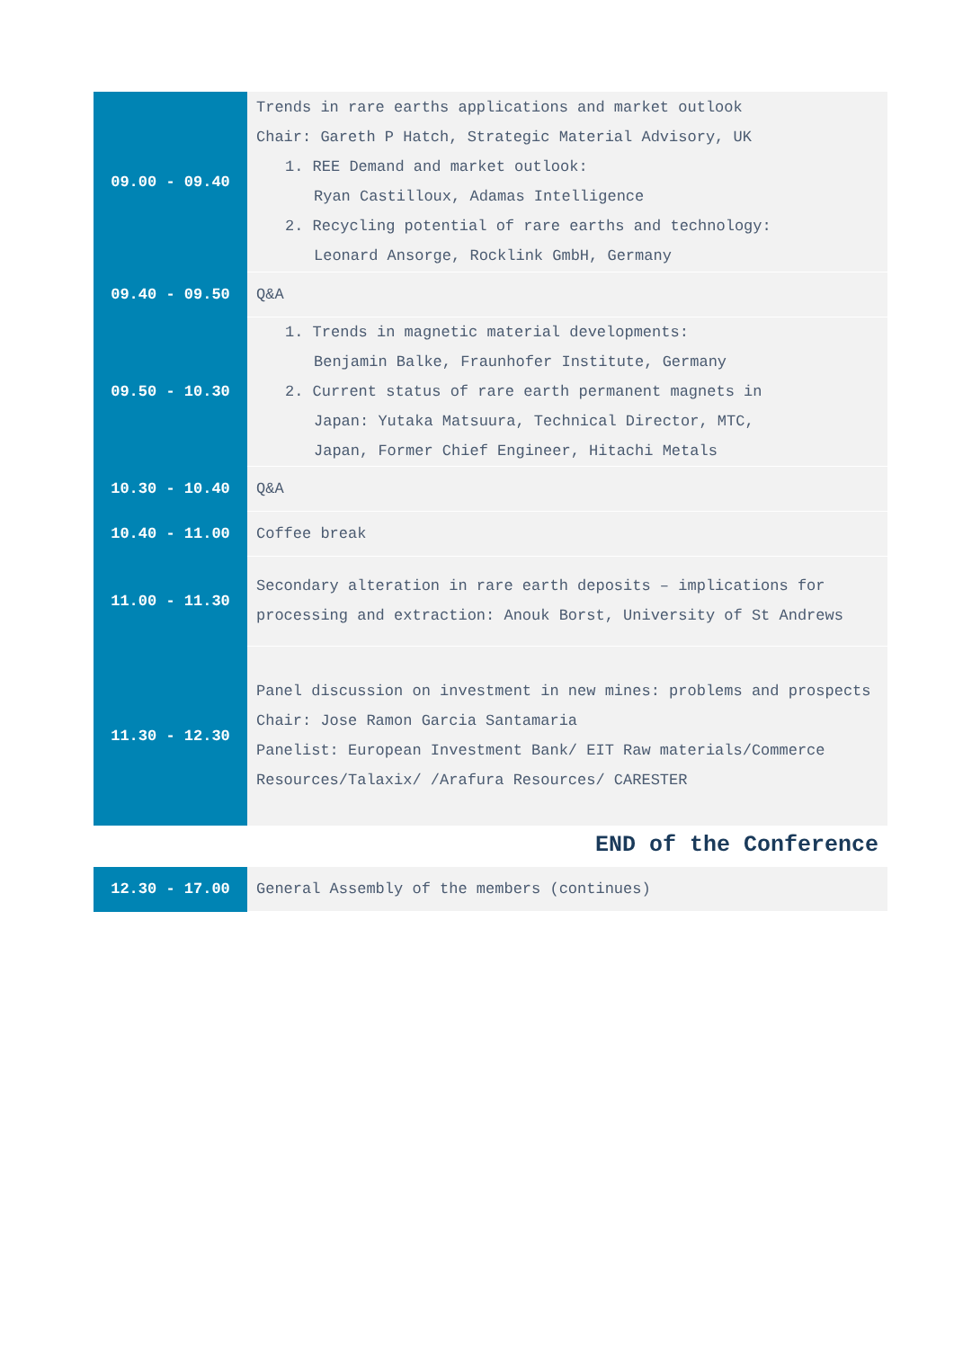| 09.00 - 09.40 | Trends in rare earths applications and market outlook Chair: Gareth P Hatch, Strategic Material Advisory, UK 1. REE Demand and market outlook: Ryan Castilloux, Adamas Intelligence 2. Recycling potential of rare earths and technology: Leonard Ansorge, Rocklink GmbH, Germany |
| 09.40 - 09.50 | Q&A |
| 09.50 - 10.30 | 1. Trends in magnetic material developments: Benjamin Balke, Fraunhofer Institute, Germany 2. Current status of rare earth permanent magnets in Japan: Yutaka Matsuura, Technical Director, MTC, Japan, Former Chief Engineer, Hitachi Metals |
| 10.30 - 10.40 | Q&A |
| 10.40 - 11.00 | Coffee break |
| 11.00 - 11.30 | Secondary alteration in rare earth deposits – implications for processing and extraction: Anouk Borst, University of St Andrews |
| 11.30 - 12.30 | Panel discussion on investment in new mines: problems and prospects Chair: Jose Ramon Garcia Santamaria Panelist: European Investment Bank/ EIT Raw materials/Commerce Resources/Talaxix/ /Arafura Resources/ CARESTER |
END of the Conference
| 12.30 - 17.00 | General Assembly of the members (continues) |